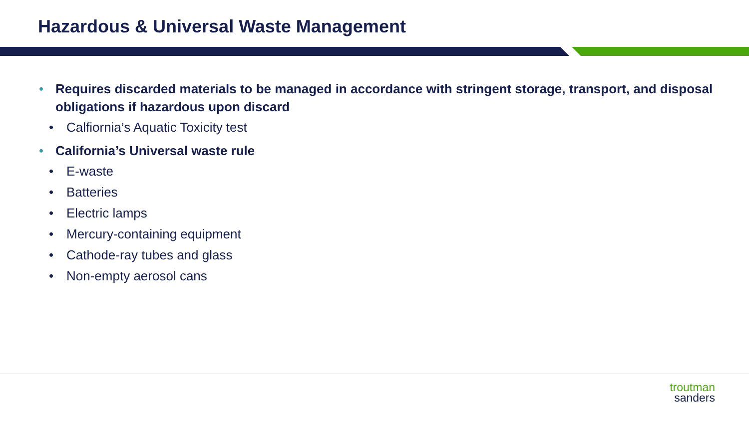Hazardous & Universal Waste Management
• Requires discarded materials to be managed in accordance with stringent storage, transport, and disposal obligations if hazardous upon discard
• Calfiornia’s Aquatic Toxicity test
• California’s Universal waste rule
• E-waste
• Batteries
• Electric lamps
• Mercury-containing equipment
• Cathode-ray tubes and glass
• Non-empty aerosol cans
troutman
sanders